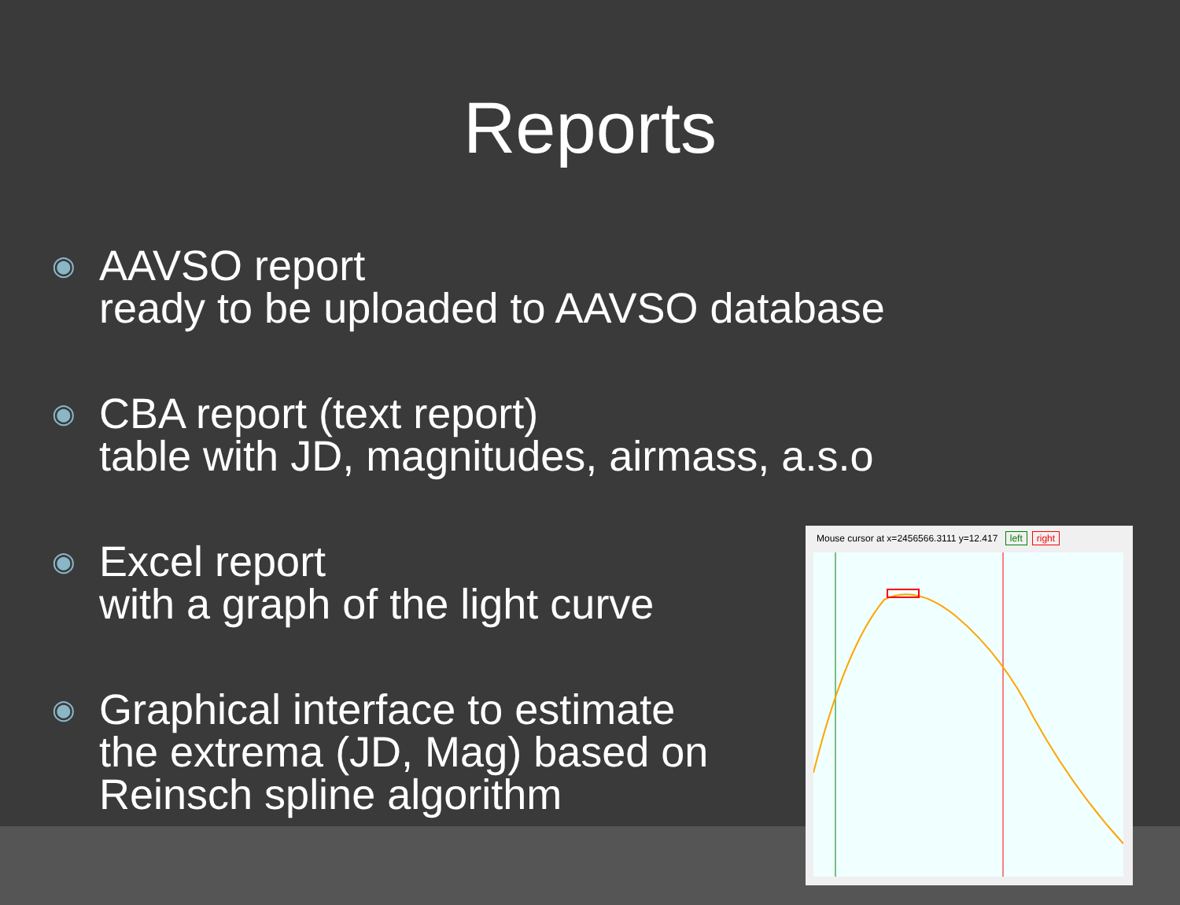Reports
◉
AAVSO report
ready to be uploaded to AAVSO database
◉
CBA report (text report)
table with JD, magnitudes, airmass, a.s.o
◉
Excel report
with a graph of the light curve
◉
Graphical interface to estimate
the extrema (JD, Mag) based on
Reinsch spline algorithm
Mouse cursor at x=2456566.3111 y=12.417 left right